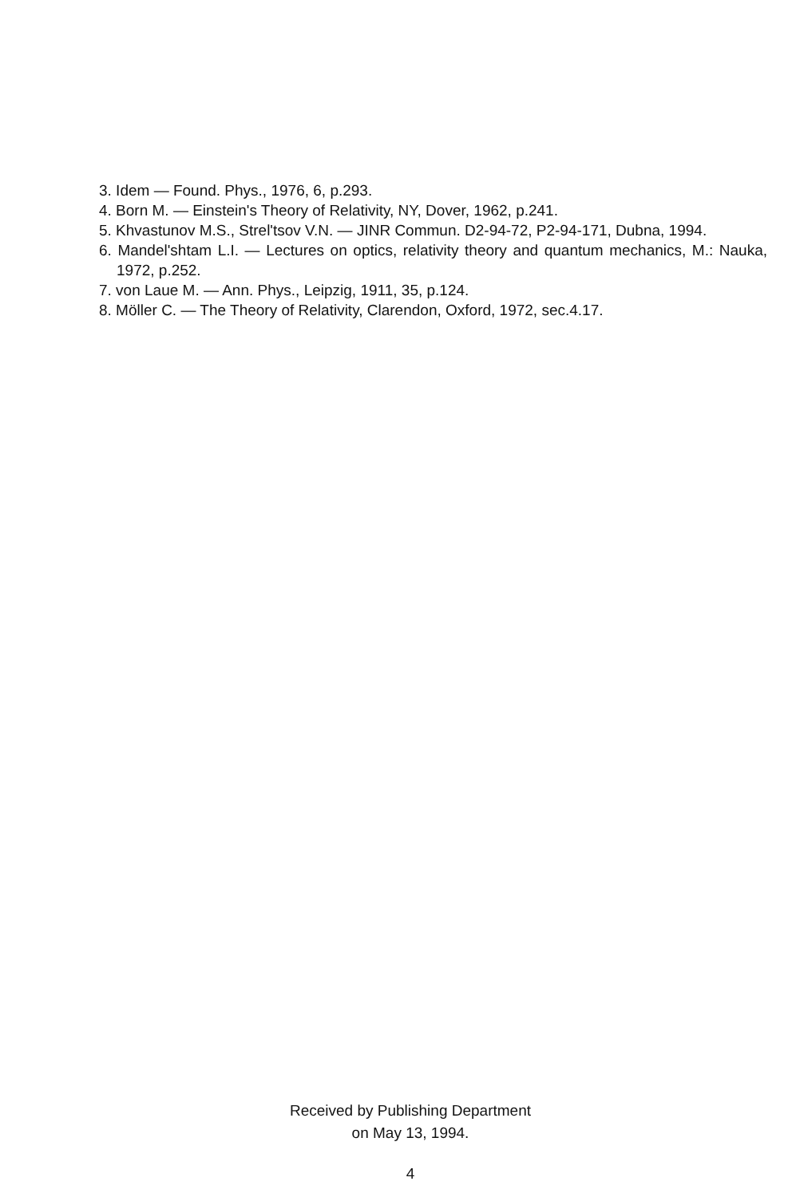3. Idem — Found. Phys., 1976, 6, p.293.
4. Born M. — Einstein's Theory of Relativity, NY, Dover, 1962, p.241.
5. Khvastunov M.S., Strel'tsov V.N. — JINR Commun. D2-94-72, P2-94-171, Dubna, 1994.
6. Mandel'shtam L.I. — Lectures on optics, relativity theory and quantum mechanics, M.: Nauka, 1972, p.252.
7. von Laue M. — Ann. Phys., Leipzig, 1911, 35, p.124.
8. Möller C. — The Theory of Relativity, Clarendon, Oxford, 1972, sec.4.17.
Received by Publishing Department
on May 13, 1994.
4